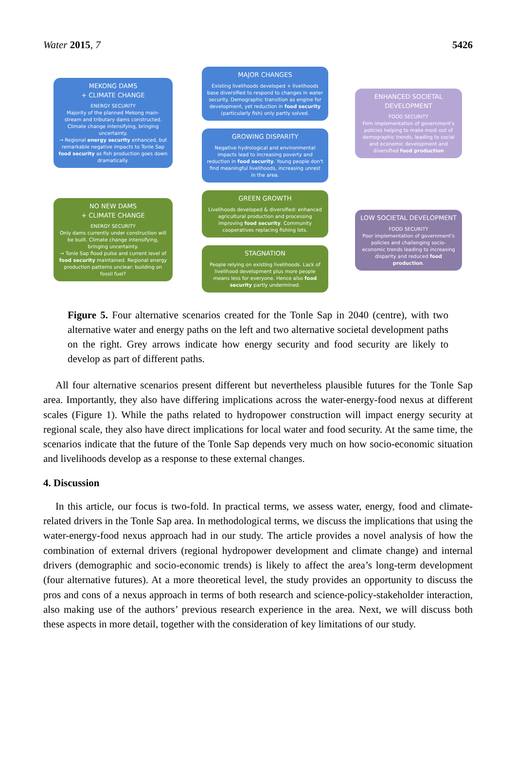Water 2015, 7 5426
MEKONG DAMS
+ CLIMATE CHANGE
ENERGY SECURITY
Majority of the planned Mekong main-stream and tributary dams constructed. Climate change intensifying, bringing uncertainty.
→ Regional energy security enhanced, but remarkable negative impacts to Tonle Sap food security as fish production goes down dramatically.
NO NEW DAMS
+ CLIMATE CHANGE
ENERGY SECURITY
Only dams currently under construction will be built. Climate change intensifying, bringing uncertainty.
→ Tonle Sap flood pulse and current level of food security maintained. Regional energy production patterns unclear: building on fossil fuel?
MAJOR CHANGES
Existing livelihoods developed + livelihoods base diversified to respond to changes in water security. Demographic transition as engine for development, yet reduction in food security (particularly fish) only partly solved.
GROWING DISPARITY
Negative hydrological and environmental impacts lead to increasing poverty and reduction in food security. Young people don't find meaningful livelihoods, increasing unrest in the area.
GREEN GROWTH
Livelihoods developed & diversified: enhanced agricultural production and processing improving food security. Community cooperatives replacing fishing lots.
STAGNATION
People relying on existing livelihoods. Lack of livelihood development plus more people means less for everyone. Hence also food security partly undermined.
ENHANCED SOCIETAL DEVELOPMENT
FOOD SECURITY
Firm implementation of government's policies helping to make most out of demographic trends, leading to social and economic development and diversified food production
LOW SOCIETAL DEVELOPMENT
FOOD SECURITY
Poor implementation of government's policies and challenging socio-economic trends leading to increasing disparity and reduced food production.
Figure 5. Four alternative scenarios created for the Tonle Sap in 2040 (centre), with two alternative water and energy paths on the left and two alternative societal development paths on the right. Grey arrows indicate how energy security and food security are likely to develop as part of different paths.
All four alternative scenarios present different but nevertheless plausible futures for the Tonle Sap area. Importantly, they also have differing implications across the water-energy-food nexus at different scales (Figure 1). While the paths related to hydropower construction will impact energy security at regional scale, they also have direct implications for local water and food security. At the same time, the scenarios indicate that the future of the Tonle Sap depends very much on how socio-economic situation and livelihoods develop as a response to these external changes.
4. Discussion
In this article, our focus is two-fold. In practical terms, we assess water, energy, food and climate-related drivers in the Tonle Sap area. In methodological terms, we discuss the implications that using the water-energy-food nexus approach had in our study. The article provides a novel analysis of how the combination of external drivers (regional hydropower development and climate change) and internal drivers (demographic and socio-economic trends) is likely to affect the area’s long-term development (four alternative futures). At a more theoretical level, the study provides an opportunity to discuss the pros and cons of a nexus approach in terms of both research and science-policy-stakeholder interaction, also making use of the authors’ previous research experience in the area. Next, we will discuss both these aspects in more detail, together with the consideration of key limitations of our study.